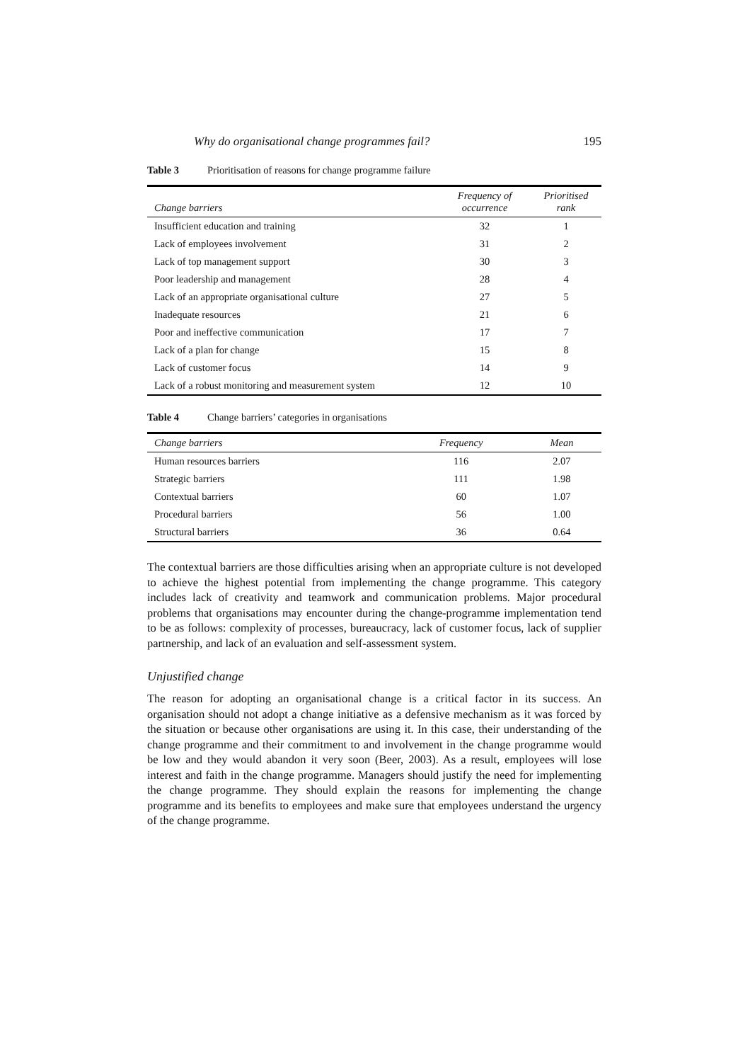Why do organisational change programmes fail? 195
Table 3 Prioritisation of reasons for change programme failure
| Change barriers | Frequency of occurrence | Prioritised rank |
| --- | --- | --- |
| Insufficient education and training | 32 | 1 |
| Lack of employees involvement | 31 | 2 |
| Lack of top management support | 30 | 3 |
| Poor leadership and management | 28 | 4 |
| Lack of an appropriate organisational culture | 27 | 5 |
| Inadequate resources | 21 | 6 |
| Poor and ineffective communication | 17 | 7 |
| Lack of a plan for change | 15 | 8 |
| Lack of customer focus | 14 | 9 |
| Lack of a robust monitoring and measurement system | 12 | 10 |
Table 4 Change barriers’ categories in organisations
| Change barriers | Frequency | Mean |
| --- | --- | --- |
| Human resources barriers | 116 | 2.07 |
| Strategic barriers | 111 | 1.98 |
| Contextual barriers | 60 | 1.07 |
| Procedural barriers | 56 | 1.00 |
| Structural barriers | 36 | 0.64 |
The contextual barriers are those difficulties arising when an appropriate culture is not developed to achieve the highest potential from implementing the change programme. This category includes lack of creativity and teamwork and communication problems. Major procedural problems that organisations may encounter during the change-programme implementation tend to be as follows: complexity of processes, bureaucracy, lack of customer focus, lack of supplier partnership, and lack of an evaluation and self-assessment system.
Unjustified change
The reason for adopting an organisational change is a critical factor in its success. An organisation should not adopt a change initiative as a defensive mechanism as it was forced by the situation or because other organisations are using it. In this case, their understanding of the change programme and their commitment to and involvement in the change programme would be low and they would abandon it very soon (Beer, 2003). As a result, employees will lose interest and faith in the change programme. Managers should justify the need for implementing the change programme. They should explain the reasons for implementing the change programme and its benefits to employees and make sure that employees understand the urgency of the change programme.